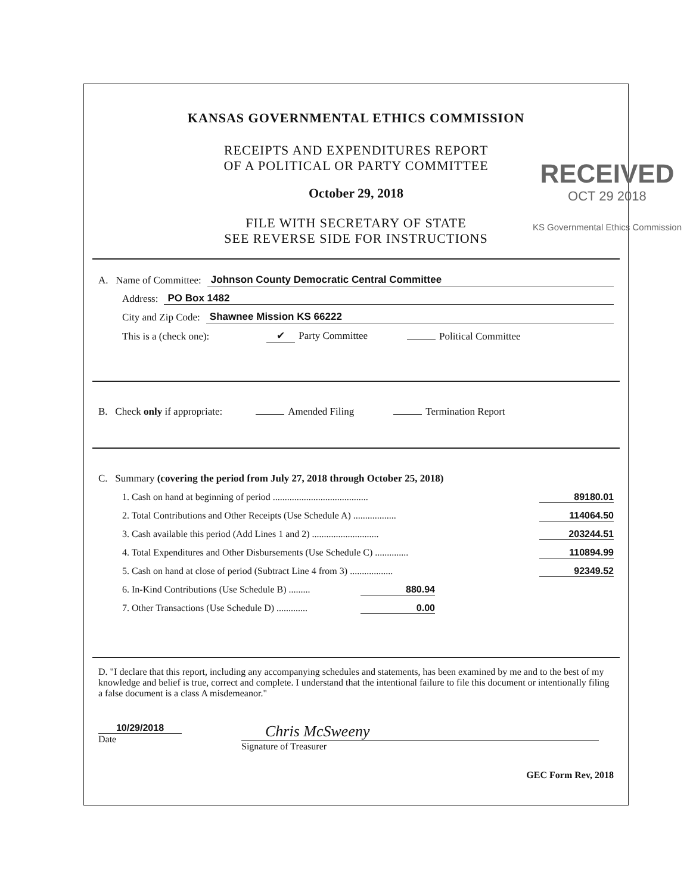KANSAS GOVERNMENTAL ETHICS COMMISSION
RECEIPTS AND EXPENDITURES REPORT
OF A POLITICAL OR PARTY COMMITTEE
October 29, 2018
FILE WITH SECRETARY OF STATE
SEE REVERSE SIDE FOR INSTRUCTIONS
RECEIVED
OCT 29 2018
KS Governmental Ethics Commission
A. Name of Committee: Johnson County Democratic Central Committee
Address: PO Box 1482
City and Zip Code: Shawnee Mission KS 66222
This is a (check one): ✔ Party Committee Political Committee
B. Check only if appropriate: Amended Filing Termination Report
C. Summary (covering the period from July 27, 2018 through October 25, 2018)
1. Cash on hand at beginning of period ........................................ 89180.01
2. Total Contributions and Other Receipts (Use Schedule A) .................. 114064.50
3. Cash available this period (Add Lines 1 and 2) ............................ 203244.51
4. Total Expenditures and Other Disbursements (Use Schedule C) .............. 110894.99
5. Cash on hand at close of period (Subtract Line 4 from 3) .................. 92349.52
6. In-Kind Contributions (Use Schedule B) ......... 880.94
7. Other Transactions (Use Schedule D) ............. 0.00
D. "I declare that this report, including any accompanying schedules and statements, has been examined by me and to the best of my knowledge and belief is true, correct and complete. I understand that the intentional failure to file this document or intentionally filing a false document is a class A misdemeanor."
10/29/2018
Date
Chris McSweeny
Signature of Treasurer
GEC Form Rev, 2018